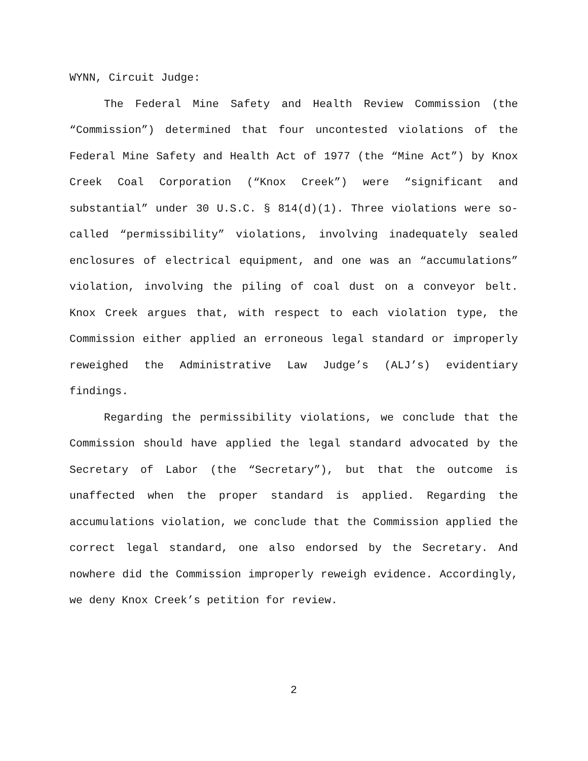WYNN, Circuit Judge:
The Federal Mine Safety and Health Review Commission (the “Commission”) determined that four uncontested violations of the Federal Mine Safety and Health Act of 1977 (the “Mine Act”) by Knox Creek Coal Corporation (“Knox Creek”) were “significant and substantial” under 30 U.S.C. § 814(d)(1). Three violations were so-called “permissibility” violations, involving inadequately sealed enclosures of electrical equipment, and one was an “accumulations” violation, involving the piling of coal dust on a conveyor belt. Knox Creek argues that, with respect to each violation type, the Commission either applied an erroneous legal standard or improperly reweighed the Administrative Law Judge’s (ALJ’s) evidentiary findings.
Regarding the permissibility violations, we conclude that the Commission should have applied the legal standard advocated by the Secretary of Labor (the “Secretary”), but that the outcome is unaffected when the proper standard is applied. Regarding the accumulations violation, we conclude that the Commission applied the correct legal standard, one also endorsed by the Secretary. And nowhere did the Commission improperly reweigh evidence. Accordingly, we deny Knox Creek’s petition for review.
2